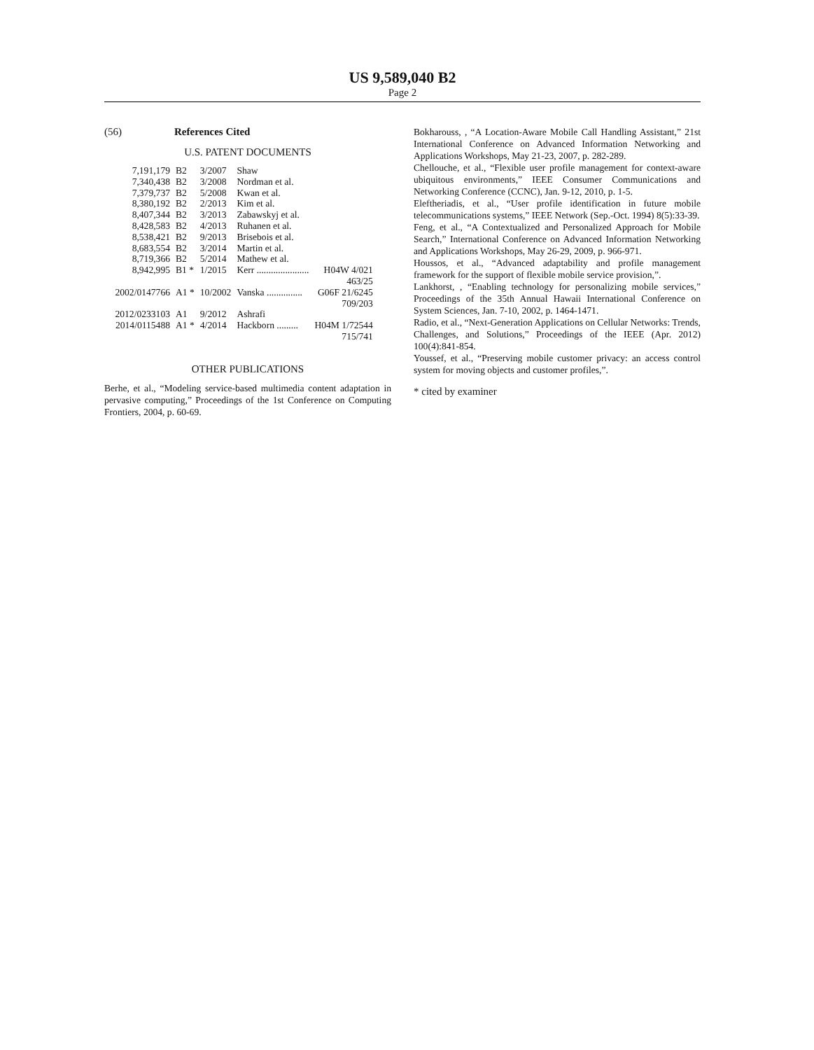US 9,589,040 B2
Page 2
(56) References Cited
U.S. PATENT DOCUMENTS
| 7,191,179 | B2 | 3/2007 | Shaw | |
| 7,340,438 | B2 | 3/2008 | Nordman et al. | |
| 7,379,737 | B2 | 5/2008 | Kwan et al. | |
| 8,380,192 | B2 | 2/2013 | Kim et al. | |
| 8,407,344 | B2 | 3/2013 | Zabawskyj et al. | |
| 8,428,583 | B2 | 4/2013 | Ruhanen et al. | |
| 8,538,421 | B2 | 9/2013 | Brisebois et al. | |
| 8,683,554 | B2 | 3/2014 | Martin et al. | |
| 8,719,366 | B2 | 5/2014 | Mathew et al. | |
| 8,942,995 | B1 * | 1/2015 | Kerr ...................... | H04W 4/021 463/25 |
| 2002/0147766 | A1 * | 10/2002 | Vanska ............... | G06F 21/6245 709/203 |
| 2012/0233103 | A1 | 9/2012 | Ashrafi | |
| 2014/0115488 | A1 * | 4/2014 | Hackborn ......... | H04M 1/72544 715/741 |
OTHER PUBLICATIONS
Berhe, et al., “Modeling service-based multimedia content adaptation in pervasive computing,” Proceedings of the 1st Conference on Computing Frontiers, 2004, p. 60-69.
Bokharouss, , “A Location-Aware Mobile Call Handling Assistant,” 21st International Conference on Advanced Information Networking and Applications Workshops, May 21-23, 2007, p. 282-289.
Chellouche, et al., “Flexible user profile management for context-aware ubiquitous environments,” IEEE Consumer Communications and Networking Conference (CCNC), Jan. 9-12, 2010, p. 1-5.
Eleftheriadis, et al., “User profile identification in future mobile telecommunications systems,” IEEE Network (Sep.-Oct. 1994) 8(5):33-39.
Feng, et al., “A Contextualized and Personalized Approach for Mobile Search,” International Conference on Advanced Information Networking and Applications Workshops, May 26-29, 2009, p. 966-971.
Houssos, et al., “Advanced adaptability and profile management framework for the support of flexible mobile service provision,”.
Lankhorst, , “Enabling technology for personalizing mobile services,” Proceedings of the 35th Annual Hawaii International Conference on System Sciences, Jan. 7-10, 2002, p. 1464-1471.
Radio, et al., “Next-Generation Applications on Cellular Networks: Trends, Challenges, and Solutions,” Proceedings of the IEEE (Apr. 2012) 100(4):841-854.
Youssef, et al., “Preserving mobile customer privacy: an access control system for moving objects and customer profiles,”.
* cited by examiner